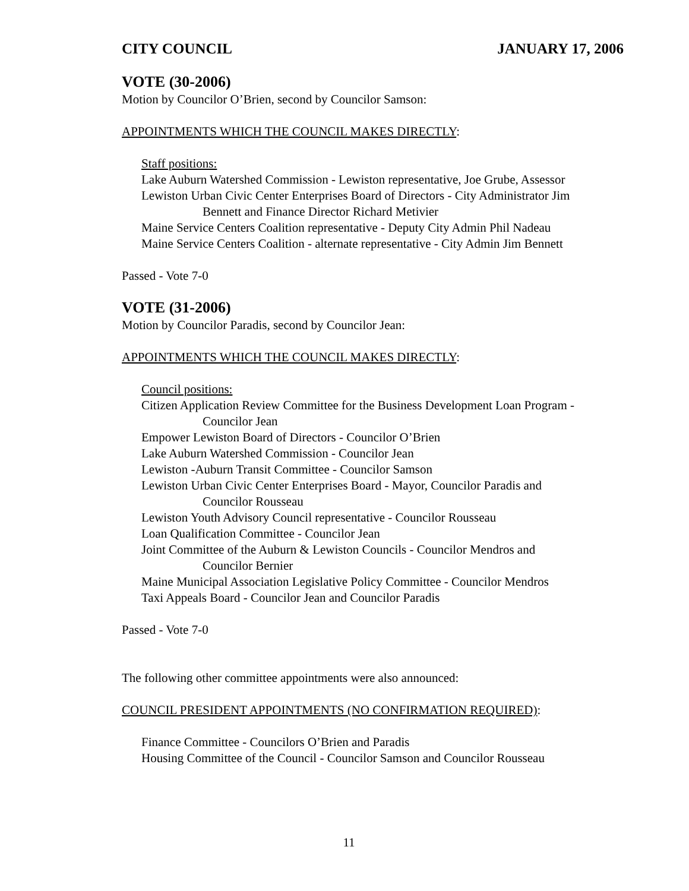CITY COUNCIL JANUARY 17, 2006
VOTE (30-2006)
Motion by Councilor O’Brien, second by Councilor Samson:
APPOINTMENTS WHICH THE COUNCIL MAKES DIRECTLY:
Staff positions:
Lake Auburn Watershed Commission - Lewiston representative, Joe Grube, Assessor
Lewiston Urban Civic Center Enterprises Board of Directors - City Administrator Jim
Bennett and Finance Director Richard Metivier
Maine Service Centers Coalition representative - Deputy City Admin Phil Nadeau
Maine Service Centers Coalition - alternate representative - City Admin Jim Bennett
Passed - Vote 7-0
VOTE (31-2006)
Motion by Councilor Paradis, second by Councilor Jean:
APPOINTMENTS WHICH THE COUNCIL MAKES DIRECTLY:
Council positions:
Citizen Application Review Committee for the Business Development Loan Program -
Councilor Jean
Empower Lewiston Board of Directors - Councilor O’Brien
Lake Auburn Watershed Commission - Councilor Jean
Lewiston -Auburn Transit Committee - Councilor Samson
Lewiston Urban Civic Center Enterprises Board - Mayor, Councilor Paradis and
Councilor Rousseau
Lewiston Youth Advisory Council representative - Councilor Rousseau
Loan Qualification Committee - Councilor Jean
Joint Committee of the Auburn & Lewiston Councils - Councilor Mendros and
Councilor Bernier
Maine Municipal Association Legislative Policy Committee - Councilor Mendros
Taxi Appeals Board - Councilor Jean and Councilor Paradis
Passed - Vote 7-0
The following other committee appointments were also announced:
COUNCIL PRESIDENT APPOINTMENTS (NO CONFIRMATION REQUIRED):
Finance Committee - Councilors O’Brien and Paradis
Housing Committee of the Council - Councilor Samson and Councilor Rousseau
11